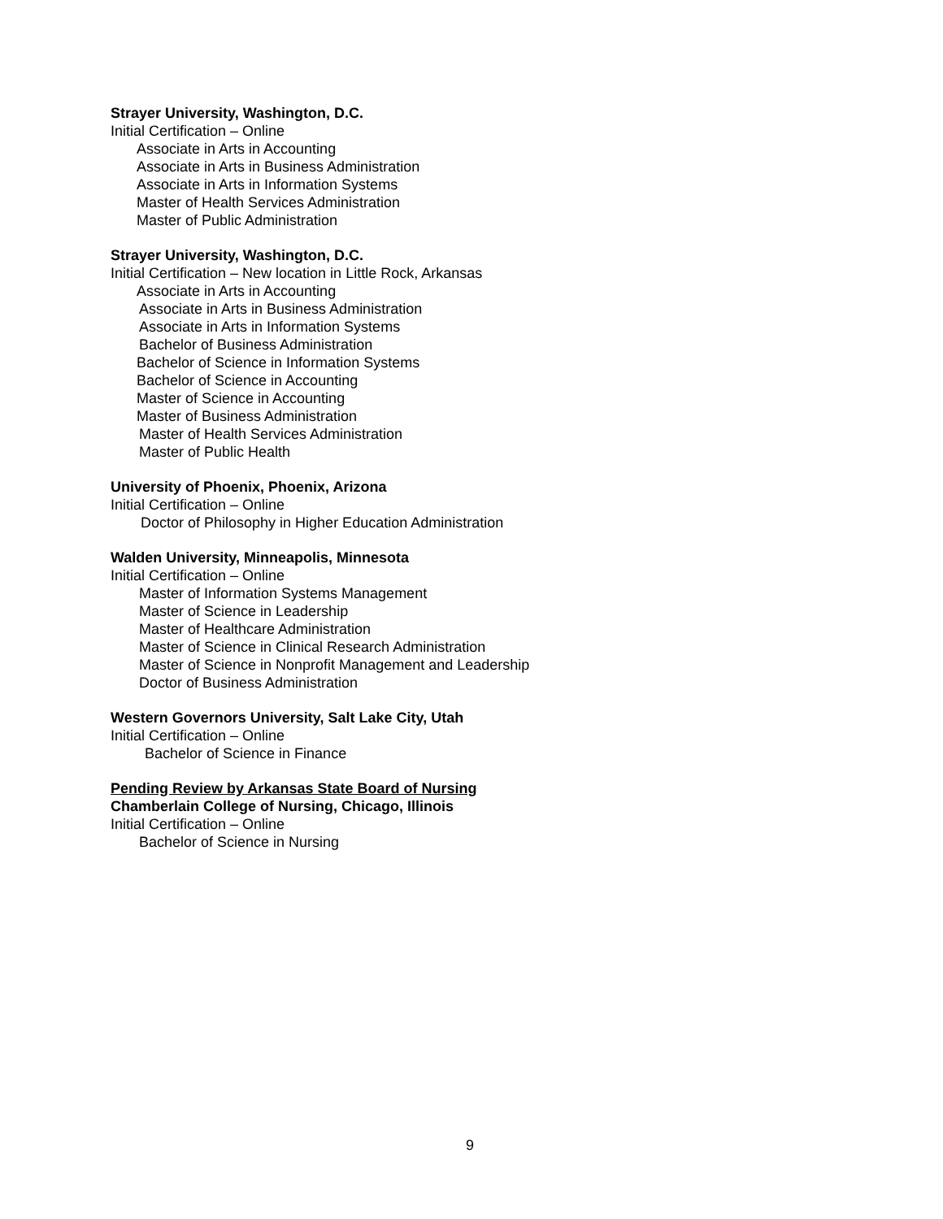Strayer University, Washington, D.C.
Initial Certification – Online
Associate in Arts in Accounting
Associate in Arts in Business Administration
Associate in Arts in Information Systems
Master of Health Services Administration
Master of Public Administration
Strayer University, Washington, D.C.
Initial Certification – New location in Little Rock, Arkansas
Associate in Arts in Accounting
Associate in Arts in Business Administration
Associate in Arts in Information Systems
Bachelor of Business Administration
Bachelor of Science in Information Systems
Bachelor of Science in Accounting
Master of Science in Accounting
Master of Business Administration
Master of Health Services Administration
Master of Public Health
University of Phoenix, Phoenix, Arizona
Initial Certification – Online
Doctor of Philosophy in Higher Education Administration
Walden University, Minneapolis, Minnesota
Initial Certification – Online
Master of Information Systems Management
Master of Science in Leadership
Master of Healthcare Administration
Master of Science in Clinical Research Administration
Master of Science in Nonprofit Management and Leadership
Doctor of Business Administration
Western Governors University, Salt Lake City, Utah
Initial Certification – Online
Bachelor of Science in Finance
Pending Review by Arkansas State Board of Nursing
Chamberlain College of Nursing, Chicago, Illinois
Initial Certification – Online
Bachelor of Science in Nursing
9